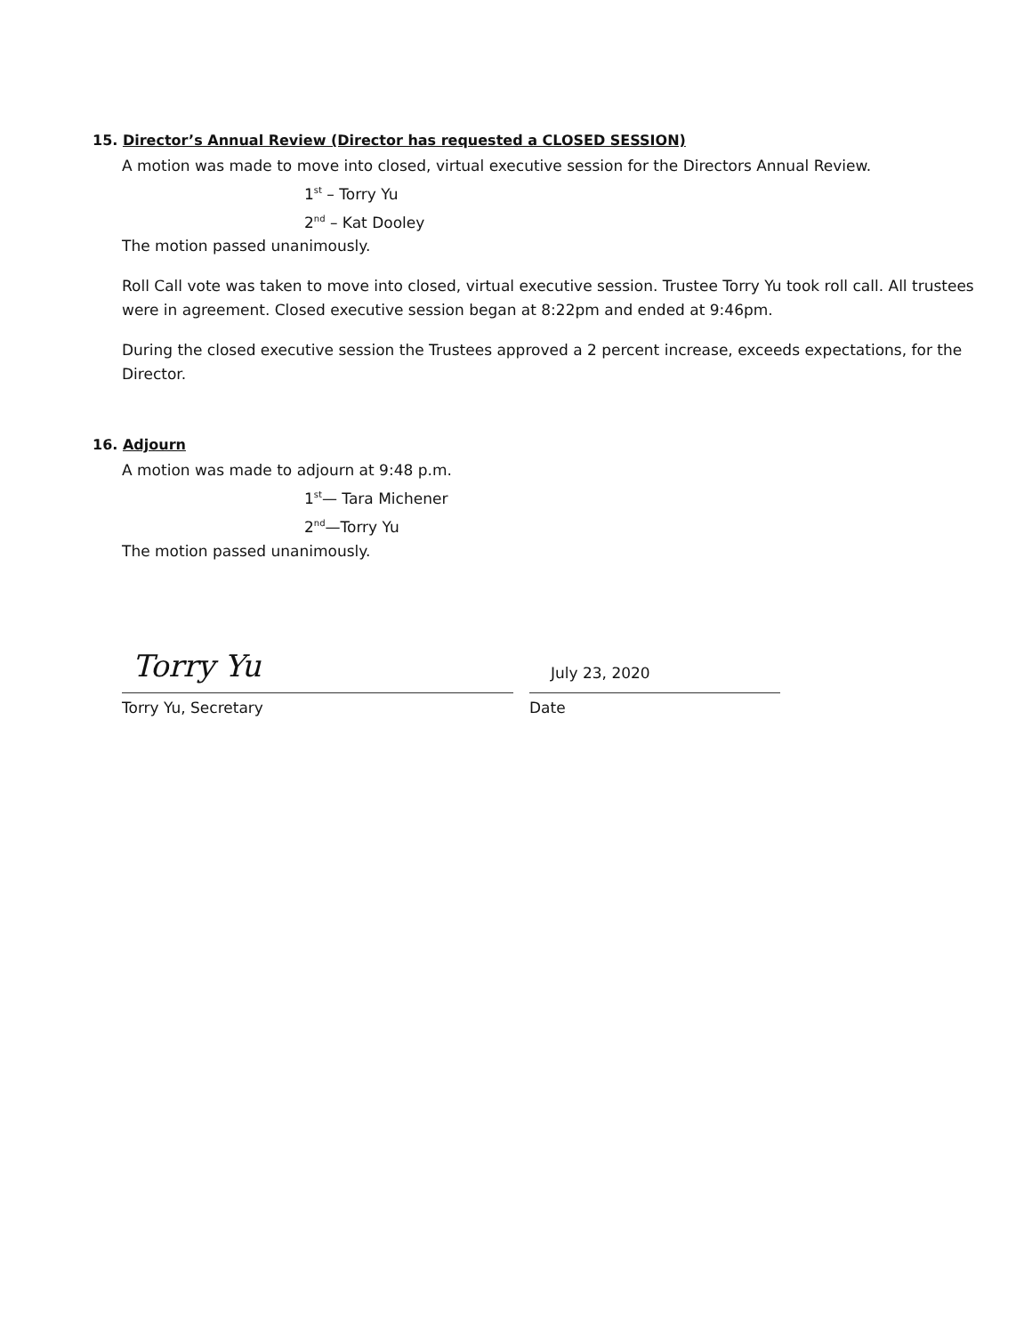15. Director’s Annual Review (Director has requested a CLOSED SESSION)
A motion was made to move into closed, virtual executive session for the Directors Annual Review.
1<sup>st</sup> – Torry Yu
2<sup>nd</sup> – Kat Dooley
The motion passed unanimously.
Roll Call vote was taken to move into closed, virtual executive session. Trustee Torry Yu took roll call. All trustees were in agreement. Closed executive session began at 8:22pm and ended at 9:46pm.
During the closed executive session the Trustees approved a 2 percent increase, exceeds expectations, for the Director.
16. Adjourn
A motion was made to adjourn at 9:48 p.m.
1<sup>st</sup>— Tara Michener
2<sup>nd</sup>—Torry Yu
The motion passed unanimously.
Torry Yu
July 23, 2020
Torry Yu, Secretary Date